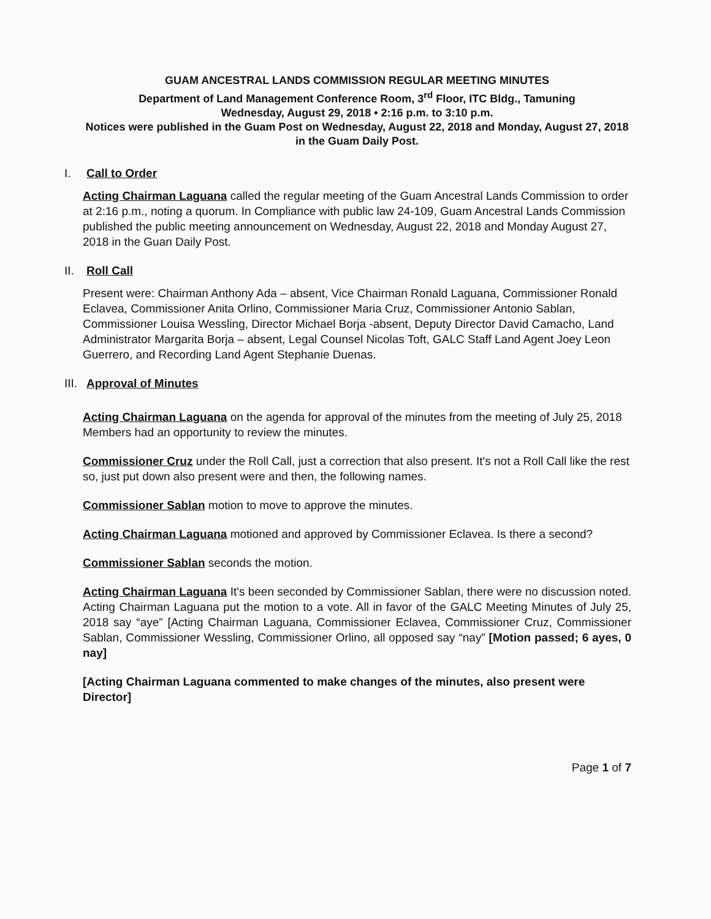GUAM ANCESTRAL LANDS COMMISSION REGULAR MEETING MINUTES
Department of Land Management Conference Room, 3<sup>rd</sup> Floor, ITC Bldg., Tamuning
Wednesday, August 29, 2018 • 2:16 p.m. to 3:10 p.m.
Notices were published in the Guam Post on Wednesday, August 22, 2018 and Monday, August 27, 2018 in the Guam Daily Post.
I. Call to Order
Acting Chairman Laguana called the regular meeting of the Guam Ancestral Lands Commission to order at 2:16 p.m., noting a quorum. In Compliance with public law 24-109, Guam Ancestral Lands Commission published the public meeting announcement on Wednesday, August 22, 2018 and Monday August 27, 2018 in the Guan Daily Post.
II. Roll Call
Present were: Chairman Anthony Ada – absent, Vice Chairman Ronald Laguana, Commissioner Ronald Eclavea, Commissioner Anita Orlino, Commissioner Maria Cruz, Commissioner Antonio Sablan, Commissioner Louisa Wessling, Director Michael Borja -absent, Deputy Director David Camacho, Land Administrator Margarita Borja – absent, Legal Counsel Nicolas Toft, GALC Staff Land Agent Joey Leon Guerrero, and Recording Land Agent Stephanie Duenas.
III. Approval of Minutes
Acting Chairman Laguana on the agenda for approval of the minutes from the meeting of July 25, 2018 Members had an opportunity to review the minutes.
Commissioner Cruz under the Roll Call, just a correction that also present. It's not a Roll Call like the rest so, just put down also present were and then, the following names.
Commissioner Sablan motion to move to approve the minutes.
Acting Chairman Laguana motioned and approved by Commissioner Eclavea. Is there a second?
Commissioner Sablan seconds the motion.
Acting Chairman Laguana It's been seconded by Commissioner Sablan, there were no discussion noted. Acting Chairman Laguana put the motion to a vote. All in favor of the GALC Meeting Minutes of July 25, 2018 say “aye” [Acting Chairman Laguana, Commissioner Eclavea, Commissioner Cruz, Commissioner Sablan, Commissioner Wessling, Commissioner Orlino, all opposed say “nay” [Motion passed; 6 ayes, 0 nay]
[Acting Chairman Laguana commented to make changes of the minutes, also present were Director]
Page 1 of 7